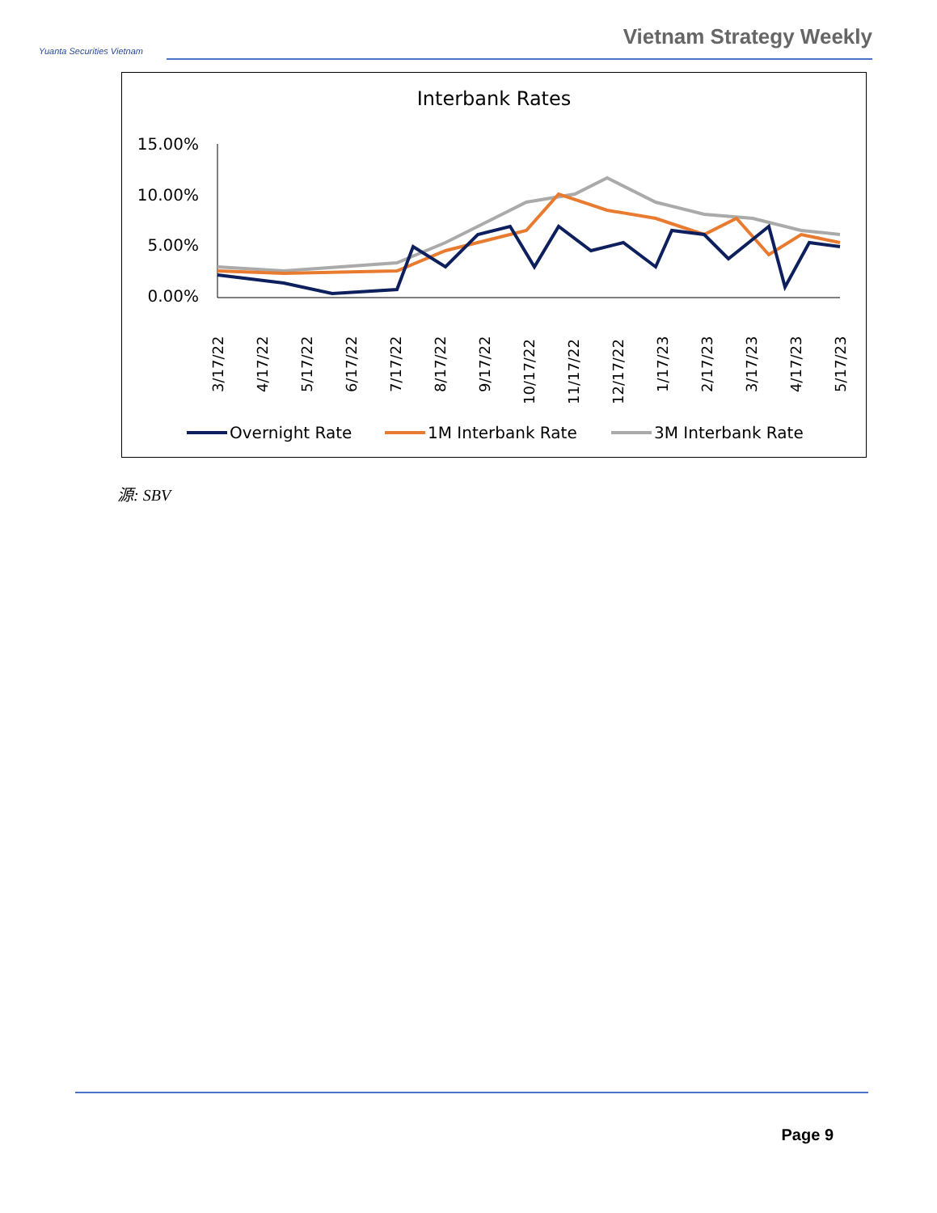Yuanta Securities Vietnam
Vietnam Strategy Weekly
Interbank Rates
15.00%
10.00%
5.00%
0.00%
3/17/22
4/17/22
5/17/22
6/17/22
7/17/22
8/17/22
9/17/22
10/17/22
11/17/22
12/17/22
1/17/23
2/17/23
3/17/23
4/17/23
5/17/23
Overnight Rate
1M Interbank Rate
3M Interbank Rate
源: SBV
Page 9